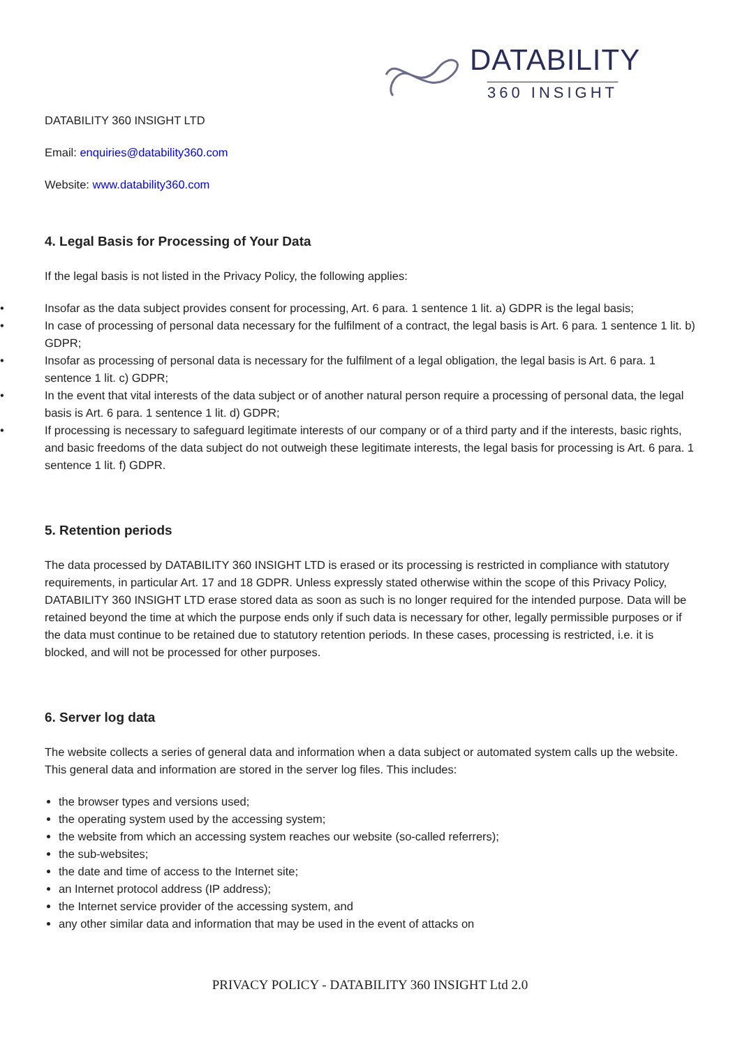DATABILITY
360 INSIGHT
DATABILITY 360 INSIGHT LTD
Email: enquiries@datability360.com
Website: www.datability360.com
4. Legal Basis for Processing of Your Data
If the legal basis is not listed in the Privacy Policy, the following applies:
• Insofar as the data subject provides consent for processing, Art. 6 para. 1 sentence 1 lit. a) GDPR is the legal basis;
• In case of processing of personal data necessary for the fulfilment of a contract, the legal basis is Art. 6 para. 1 sentence 1 lit. b) GDPR;
• Insofar as processing of personal data is necessary for the fulfilment of a legal obligation, the legal basis is Art. 6 para. 1 sentence 1 lit. c) GDPR;
• In the event that vital interests of the data subject or of another natural person require a processing of personal data, the legal basis is Art. 6 para. 1 sentence 1 lit. d) GDPR;
• If processing is necessary to safeguard legitimate interests of our company or of a third party and if the interests, basic rights, and basic freedoms of the data subject do not outweigh these legitimate interests, the legal basis for processing is Art. 6 para. 1 sentence 1 lit. f) GDPR.
5. Retention periods
The data processed by DATABILITY 360 INSIGHT LTD is erased or its processing is restricted in compliance with statutory requirements, in particular Art. 17 and 18 GDPR. Unless expressly stated otherwise within the scope of this Privacy Policy, DATABILITY 360 INSIGHT LTD erase stored data as soon as such is no longer required for the intended purpose. Data will be retained beyond the time at which the purpose ends only if such data is necessary for other, legally permissible purposes or if the data must continue to be retained due to statutory retention periods. In these cases, processing is restricted, i.e. it is blocked, and will not be processed for other purposes.
6. Server log data
The website collects a series of general data and information when a data subject or automated system calls up the website. This general data and information are stored in the server log files. This includes:
the browser types and versions used;
the operating system used by the accessing system;
the website from which an accessing system reaches our website (so-called referrers);
the sub-websites;
the date and time of access to the Internet site;
an Internet protocol address (IP address);
the Internet service provider of the accessing system, and
any other similar data and information that may be used in the event of attacks on
PRIVACY POLICY - DATABILITY 360 INSIGHT Ltd 2.0